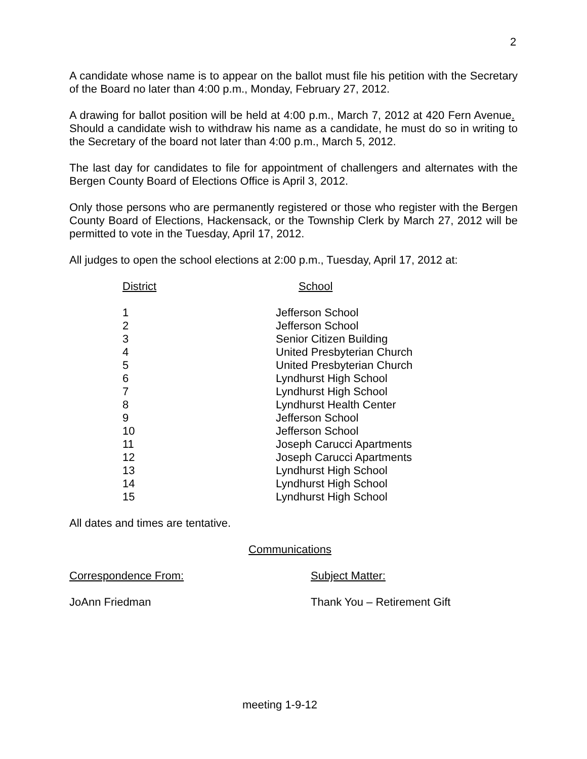2
A candidate whose name is to appear on the ballot must file his petition with the Secretary of the Board no later than 4:00 p.m., Monday, February 27, 2012.
A drawing for ballot position will be held at 4:00 p.m., March 7, 2012 at 420 Fern Avenue. Should a candidate wish to withdraw his name as a candidate, he must do so in writing to the Secretary of the board not later than 4:00 p.m., March 5, 2012.
The last day for candidates to file for appointment of challengers and alternates with the Bergen County Board of Elections Office is April 3, 2012.
Only those persons who are permanently registered or those who register with the Bergen County Board of Elections, Hackensack, or the Township Clerk by March 27, 2012 will be permitted to vote in the Tuesday, April 17, 2012.
All judges to open the school elections at 2:00 p.m., Tuesday, April 17, 2012 at:
| District | School |
| --- | --- |
| 1 | Jefferson School |
| 2 | Jefferson School |
| 3 | Senior Citizen Building |
| 4 | United Presbyterian Church |
| 5 | United Presbyterian Church |
| 6 | Lyndhurst High School |
| 7 | Lyndhurst High School |
| 8 | Lyndhurst Health Center |
| 9 | Jefferson School |
| 10 | Jefferson School |
| 11 | Joseph Carucci Apartments |
| 12 | Joseph Carucci Apartments |
| 13 | Lyndhurst High School |
| 14 | Lyndhurst High School |
| 15 | Lyndhurst High School |
All dates and times are tentative.
Communications
Correspondence From: Subject Matter:
JoAnn Friedman Thank You – Retirement Gift
meeting 1-9-12